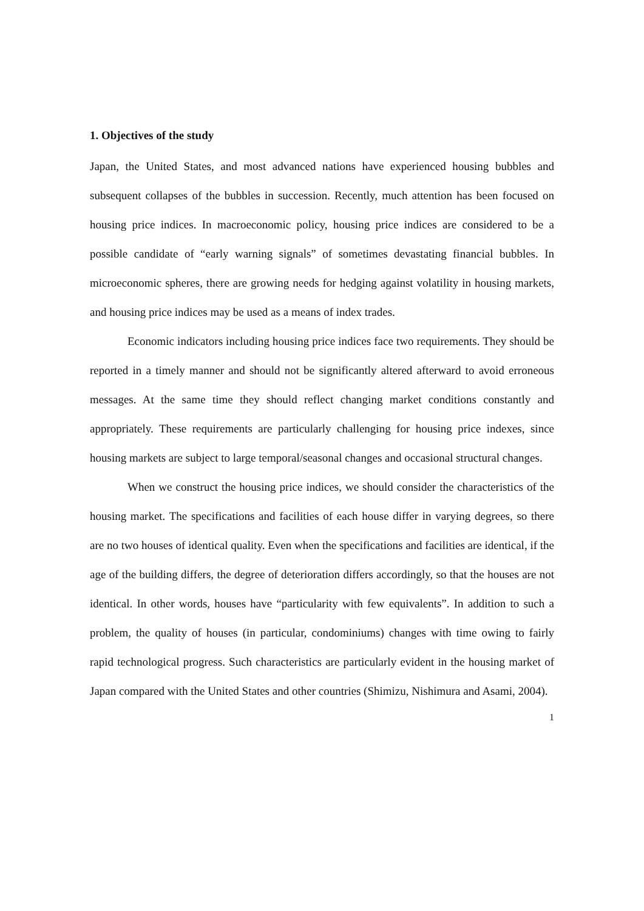1. Objectives of the study
Japan, the United States, and most advanced nations have experienced housing bubbles and subsequent collapses of the bubbles in succession. Recently, much attention has been focused on housing price indices. In macroeconomic policy, housing price indices are considered to be a possible candidate of “early warning signals” of sometimes devastating financial bubbles. In microeconomic spheres, there are growing needs for hedging against volatility in housing markets, and housing price indices may be used as a means of index trades.
Economic indicators including housing price indices face two requirements. They should be reported in a timely manner and should not be significantly altered afterward to avoid erroneous messages. At the same time they should reflect changing market conditions constantly and appropriately. These requirements are particularly challenging for housing price indexes, since housing markets are subject to large temporal/seasonal changes and occasional structural changes.
When we construct the housing price indices, we should consider the characteristics of the housing market. The specifications and facilities of each house differ in varying degrees, so there are no two houses of identical quality. Even when the specifications and facilities are identical, if the age of the building differs, the degree of deterioration differs accordingly, so that the houses are not identical. In other words, houses have “particularity with few equivalents”. In addition to such a problem, the quality of houses (in particular, condominiums) changes with time owing to fairly rapid technological progress. Such characteristics are particularly evident in the housing market of Japan compared with the United States and other countries (Shimizu, Nishimura and Asami, 2004).
1